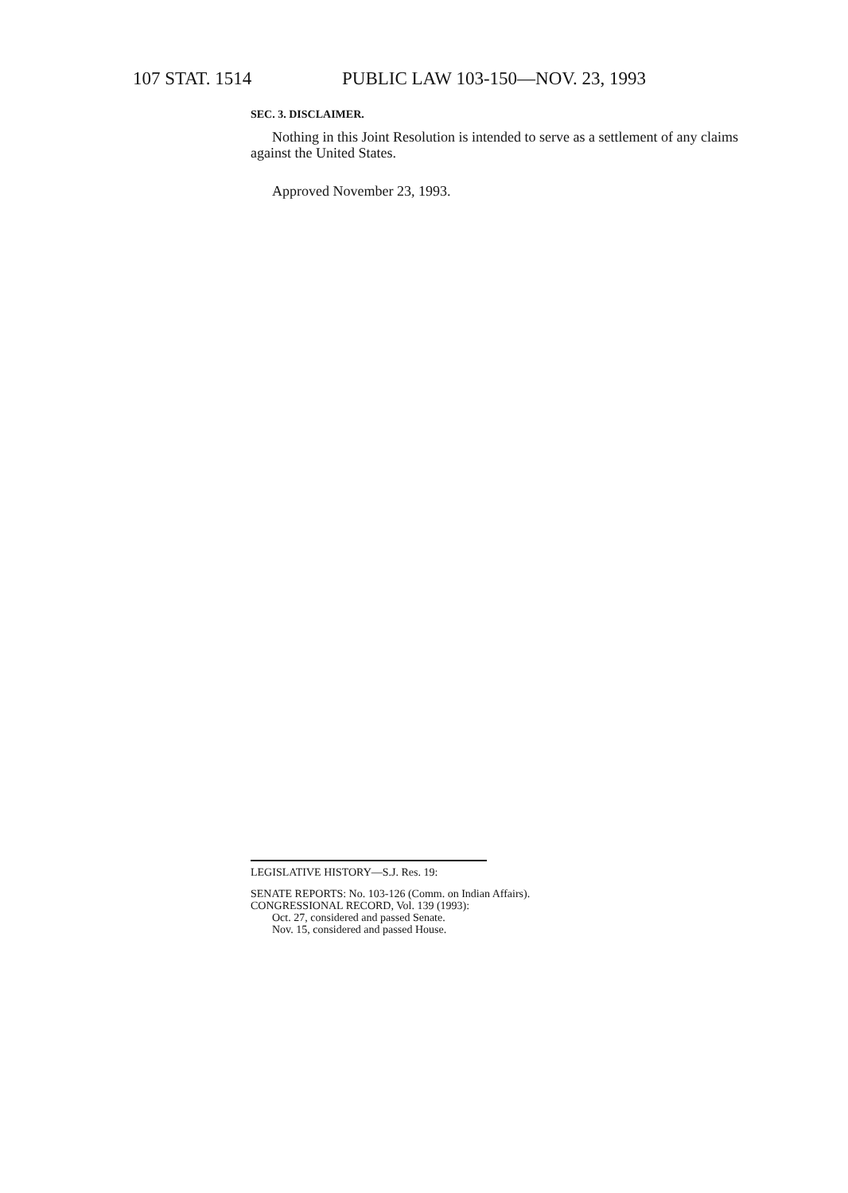107 STAT. 1514 PUBLIC LAW 103-150—NOV. 23, 1993
SEC. 3. DISCLAIMER.
Nothing in this Joint Resolution is intended to serve as a settlement of any claims against the United States.
Approved November 23, 1993.
LEGISLATIVE HISTORY—S.J. Res. 19:
SENATE REPORTS: No. 103-126 (Comm. on Indian Affairs).
CONGRESSIONAL RECORD, Vol. 139 (1993):
Oct. 27, considered and passed Senate.
Nov. 15, considered and passed House.